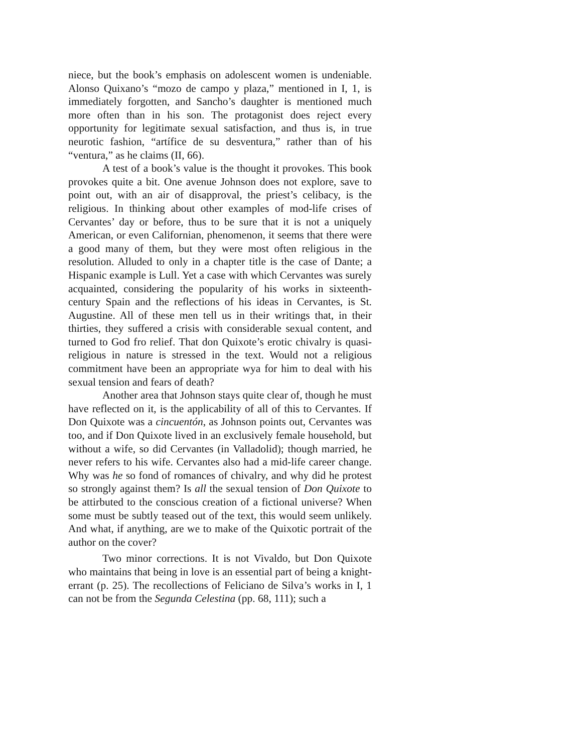niece, but the book’s emphasis on adolescent women is undeniable. Alonso Quixano’s “mozo de campo y plaza,” mentioned in I, 1, is immediately forgotten, and Sancho’s daughter is mentioned much more often than in his son. The protagonist does reject every opportunity for legitimate sexual satisfaction, and thus is, in true neurotic fashion, “artífice de su desventura,” rather than of his “ventura,” as he claims (II, 66).
A test of a book’s value is the thought it provokes. This book provokes quite a bit. One avenue Johnson does not explore, save to point out, with an air of disapproval, the priest’s celibacy, is the religious. In thinking about other examples of mod-life crises of Cervantes’ day or before, thus to be sure that it is not a uniquely American, or even Californian, phenomenon, it seems that there were a good many of them, but they were most often religious in the resolution. Alluded to only in a chapter title is the case of Dante; a Hispanic example is Lull. Yet a case with which Cervantes was surely acquainted, considering the popularity of his works in sixteenth-century Spain and the reflections of his ideas in Cervantes, is St. Augustine. All of these men tell us in their writings that, in their thirties, they suffered a crisis with considerable sexual content, and turned to God fro relief. That don Quixote’s erotic chivalry is quasi-religious in nature is stressed in the text. Would not a religious commitment have been an appropriate wya for him to deal with his sexual tension and fears of death?
Another area that Johnson stays quite clear of, though he must have reflected on it, is the applicability of all of this to Cervantes. If Don Quixote was a cincuentón, as Johnson points out, Cervantes was too, and if Don Quixote lived in an exclusively female household, but without a wife, so did Cervantes (in Valladolid); though married, he never refers to his wife. Cervantes also had a mid-life career change. Why was he so fond of romances of chivalry, and why did he protest so strongly against them? Is all the sexual tension of Don Quixote to be attirbuted to the conscious creation of a fictional universe? When some must be subtly teased out of the text, this would seem unlikely. And what, if anything, are we to make of the Quixotic portrait of the author on the cover?
Two minor corrections. It is not Vivaldo, but Don Quixote who maintains that being in love is an essential part of being a knight-errant (p. 25). The recollections of Feliciano de Silva’s works in I, 1 can not be from the Segunda Celestina (pp. 68, 111); such a